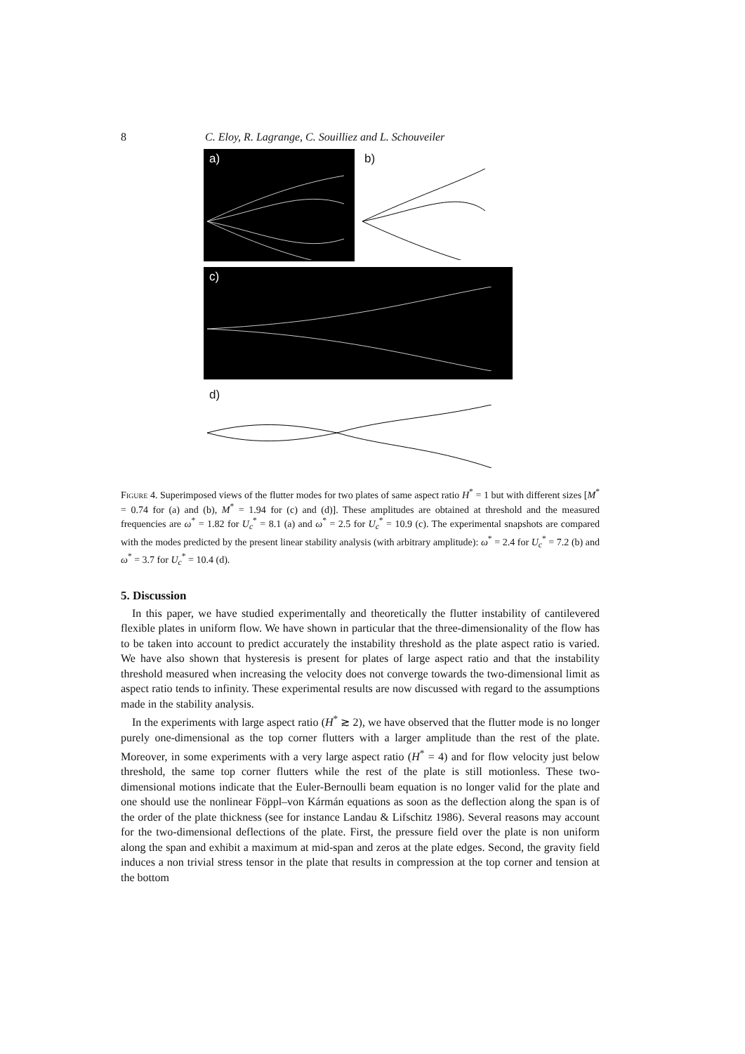8 C. Eloy, R. Lagrange, C. Souilliez and L. Schouveiler
a) b)
c)
d)
Figure 4. Superimposed views of the flutter modes for two plates of same aspect ratio H<sup>*</sup> = 1 but with different sizes [M<sup>*</sup> = 0.74 for (a) and (b), M<sup>*</sup> = 1.94 for (c) and (d)]. These amplitudes are obtained at threshold and the measured frequencies are ω<sup>*</sup> = 1.82 for U<sub>c</sub><sup>*</sup> = 8.1 (a) and ω<sup>*</sup> = 2.5 for U<sub>c</sub><sup>*</sup> = 10.9 (c). The experimental snapshots are compared with the modes predicted by the present linear stability analysis (with arbitrary amplitude): ω<sup>*</sup> = 2.4 for U<sub>c</sub><sup>*</sup> = 7.2 (b) and ω<sup>*</sup> = 3.7 for U<sub>c</sub><sup>*</sup> = 10.4 (d).
5. Discussion
In this paper, we have studied experimentally and theoretically the flutter instability of cantilevered flexible plates in uniform flow. We have shown in particular that the three-dimensionality of the flow has to be taken into account to predict accurately the instability threshold as the plate aspect ratio is varied. We have also shown that hysteresis is present for plates of large aspect ratio and that the instability threshold measured when increasing the velocity does not converge towards the two-dimensional limit as aspect ratio tends to infinity. These experimental results are now discussed with regard to the assumptions made in the stability analysis.
In the experiments with large aspect ratio (H<sup>*</sup> ≳ 2), we have observed that the flutter mode is no longer purely one-dimensional as the top corner flutters with a larger amplitude than the rest of the plate. Moreover, in some experiments with a very large aspect ratio (H<sup>*</sup> = 4) and for flow velocity just below threshold, the same top corner flutters while the rest of the plate is still motionless. These two-dimensional motions indicate that the Euler-Bernoulli beam equation is no longer valid for the plate and one should use the nonlinear Föppl–von Kármán equations as soon as the deflection along the span is of the order of the plate thickness (see for instance Landau & Lifschitz 1986). Several reasons may account for the two-dimensional deflections of the plate. First, the pressure field over the plate is non uniform along the span and exhibit a maximum at mid-span and zeros at the plate edges. Second, the gravity field induces a non trivial stress tensor in the plate that results in compression at the top corner and tension at the bottom